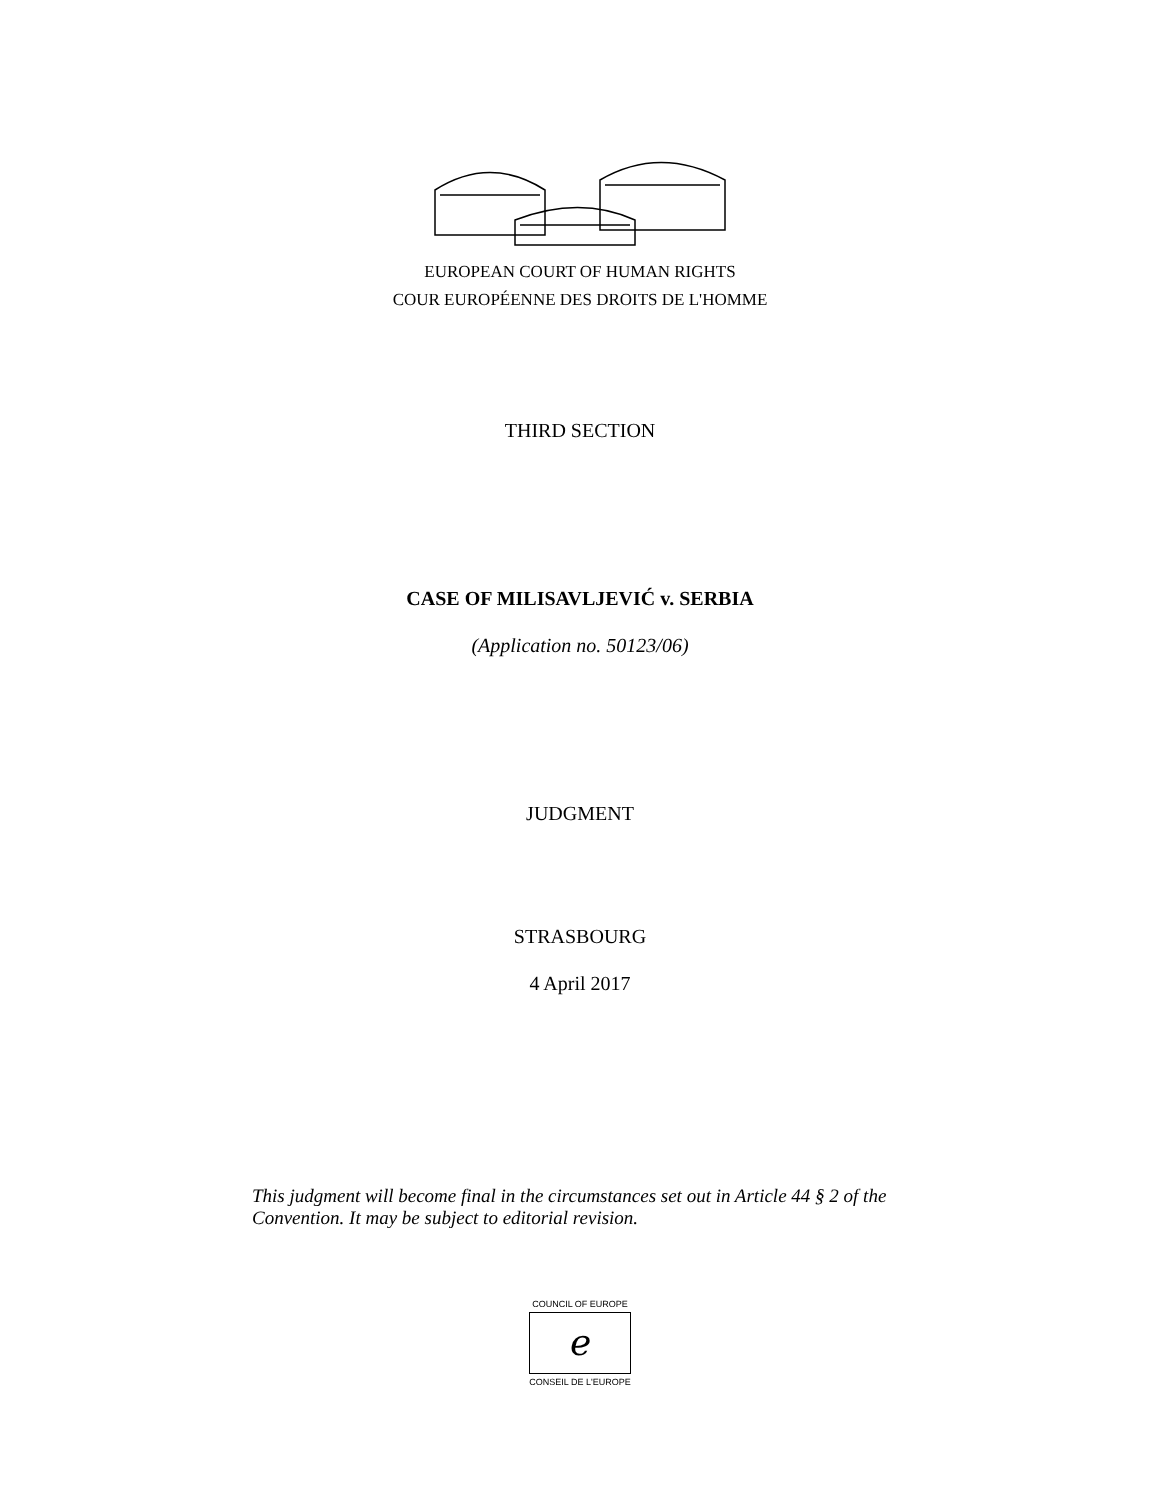EUROPEAN COURT OF HUMAN RIGHTS
COUR EUROPÉENNE DES DROITS DE L'HOMME
THIRD SECTION
CASE OF MILISAVLJEVIĆ v. SERBIA
(Application no. 50123/06)
JUDGMENT
STRASBOURG
4 April 2017
This judgment will become final in the circumstances set out in Article 44 § 2 of the Convention. It may be subject to editorial revision.
COUNCIL OF EUROPE
ℯ
CONSEIL DE L'EUROPE